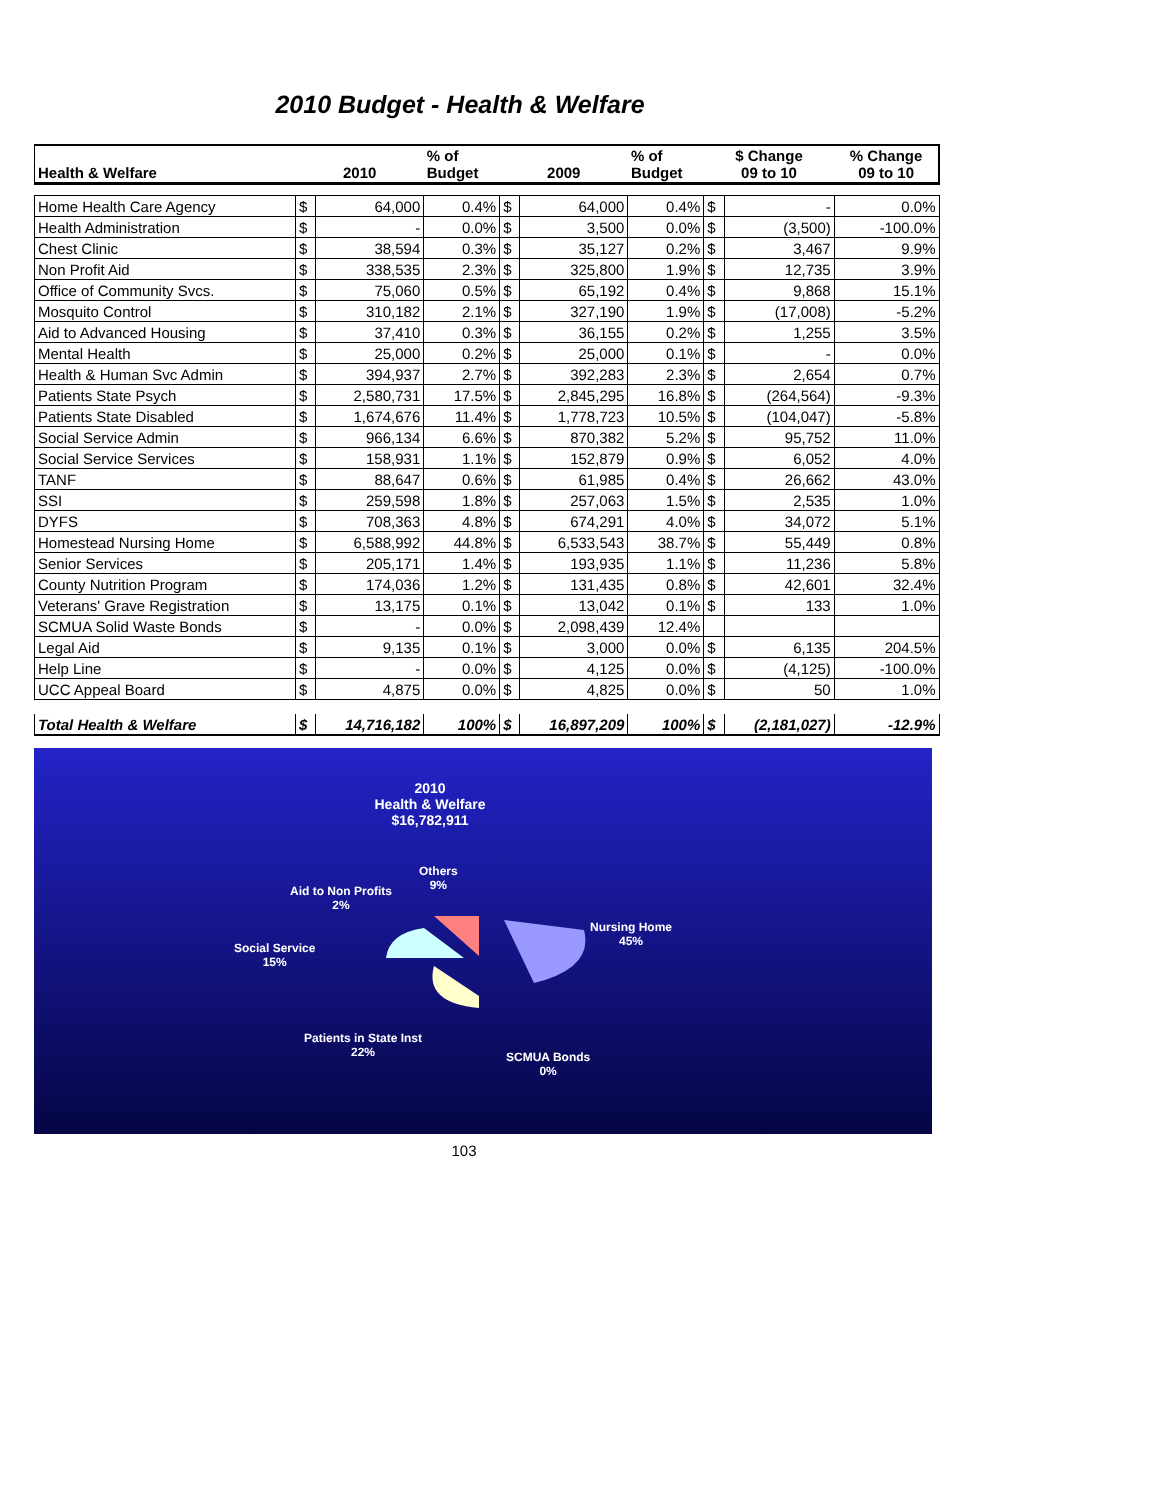2010 Budget - Health & Welfare
| Health & Welfare | 2010 | | % of Budget | 2009 | | % of Budget | $ Change 09 to 10 | | % Change 09 to 10 |
| --- | --- | --- | --- | --- | --- | --- | --- | --- | --- |
| Home Health Care Agency | $ | 64,000 | 0.4% | $ | 64,000 | 0.4% | $ | - | 0.0% |
| Health Administration | $ | - | 0.0% | $ | 3,500 | 0.0% | $ | (3,500) | -100.0% |
| Chest Clinic | $ | 38,594 | 0.3% | $ | 35,127 | 0.2% | $ | 3,467 | 9.9% |
| Non Profit Aid | $ | 338,535 | 2.3% | $ | 325,800 | 1.9% | $ | 12,735 | 3.9% |
| Office of Community Svcs. | $ | 75,060 | 0.5% | $ | 65,192 | 0.4% | $ | 9,868 | 15.1% |
| Mosquito Control | $ | 310,182 | 2.1% | $ | 327,190 | 1.9% | $ | (17,008) | -5.2% |
| Aid to Advanced Housing | $ | 37,410 | 0.3% | $ | 36,155 | 0.2% | $ | 1,255 | 3.5% |
| Mental Health | $ | 25,000 | 0.2% | $ | 25,000 | 0.1% | $ | - | 0.0% |
| Health & Human Svc Admin | $ | 394,937 | 2.7% | $ | 392,283 | 2.3% | $ | 2,654 | 0.7% |
| Patients State Psych | $ | 2,580,731 | 17.5% | $ | 2,845,295 | 16.8% | $ | (264,564) | -9.3% |
| Patients State Disabled | $ | 1,674,676 | 11.4% | $ | 1,778,723 | 10.5% | $ | (104,047) | -5.8% |
| Social Service Admin | $ | 966,134 | 6.6% | $ | 870,382 | 5.2% | $ | 95,752 | 11.0% |
| Social Service Services | $ | 158,931 | 1.1% | $ | 152,879 | 0.9% | $ | 6,052 | 4.0% |
| TANF | $ | 88,647 | 0.6% | $ | 61,985 | 0.4% | $ | 26,662 | 43.0% |
| SSI | $ | 259,598 | 1.8% | $ | 257,063 | 1.5% | $ | 2,535 | 1.0% |
| DYFS | $ | 708,363 | 4.8% | $ | 674,291 | 4.0% | $ | 34,072 | 5.1% |
| Homestead Nursing Home | $ | 6,588,992 | 44.8% | $ | 6,533,543 | 38.7% | $ | 55,449 | 0.8% |
| Senior Services | $ | 205,171 | 1.4% | $ | 193,935 | 1.1% | $ | 11,236 | 5.8% |
| County Nutrition Program | $ | 174,036 | 1.2% | $ | 131,435 | 0.8% | $ | 42,601 | 32.4% |
| Veterans' Grave Registration | $ | 13,175 | 0.1% | $ | 13,042 | 0.1% | $ | 133 | 1.0% |
| SCMUA Solid Waste Bonds | $ | - | 0.0% | $ | 2,098,439 | 12.4% | | | |
| Legal Aid | $ | 9,135 | 0.1% | $ | 3,000 | 0.0% | $ | 6,135 | 204.5% |
| Help Line | $ | - | 0.0% | $ | 4,125 | 0.0% | $ | (4,125) | -100.0% |
| UCC Appeal Board | $ | 4,875 | 0.0% | $ | 4,825 | 0.0% | $ | 50 | 1.0% |
| Total Health & Welfare | $ | 14,716,182 | 100% | $ | 16,897,209 | 100% | $ | (2,181,027) | -12.9% |
2010
Health & Welfare
$16,782,911
Others
9%
Aid to Non Profits
2%
Nursing Home
45%
Social Service
15%
Patients in State Inst
22%
SCMUA Bonds
0%
103